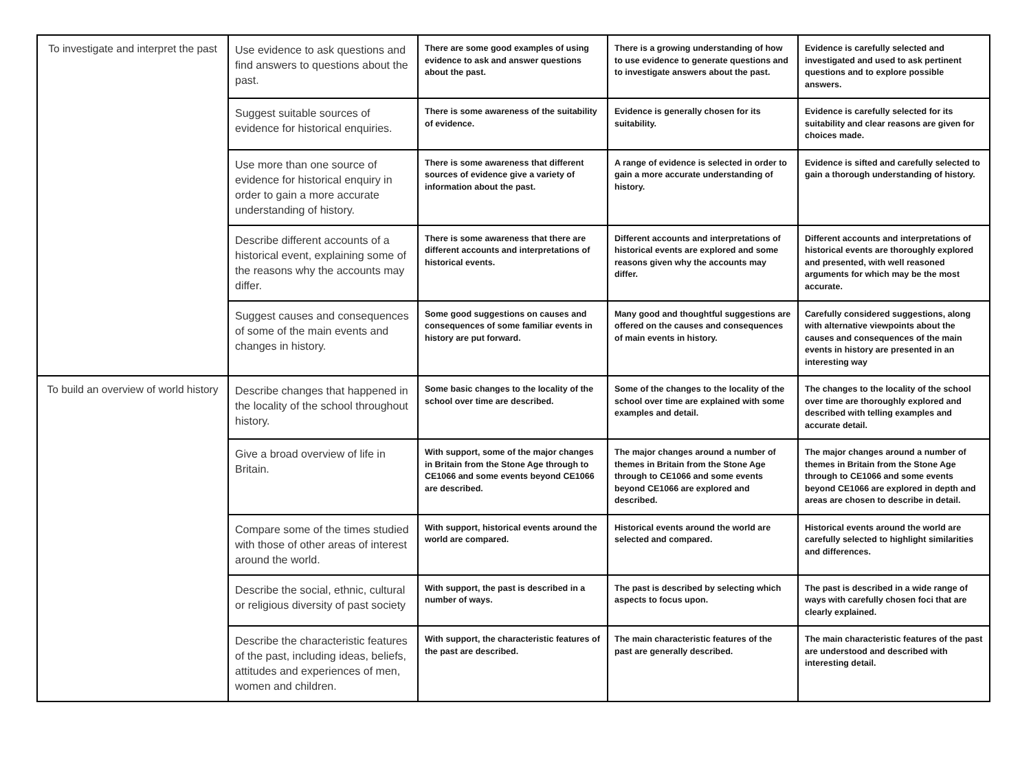| To investigate and interpret the past | Use evidence to ask questions and find answers to questions about the past. | There are some good examples of using evidence to ask and answer questions about the past. | There is a growing understanding of how to use evidence to generate questions and to investigate answers about the past. | Evidence is carefully selected and investigated and used to ask pertinent questions and to explore possible answers. |
| | Suggest suitable sources of evidence for historical enquiries. | There is some awareness of the suitability of evidence. | Evidence is generally chosen for its suitability. | Evidence is carefully selected for its suitability and clear reasons are given for choices made. |
| | Use more than one source of evidence for historical enquiry in order to gain a more accurate understanding of history. | There is some awareness that different sources of evidence give a variety of information about the past. | A range of evidence is selected in order to gain a more accurate understanding of history. | Evidence is sifted and carefully selected to gain a thorough understanding of history. |
| | Describe different accounts of a historical event, explaining some of the reasons why the accounts may differ. | There is some awareness that there are different accounts and interpretations of historical events. | Different accounts and interpretations of historical events are explored and some reasons given why the accounts may differ. | Different accounts and interpretations of historical events are thoroughly explored and presented, with well reasoned arguments for which may be the most accurate. |
| | Suggest causes and consequences of some of the main events and changes in history. | Some good suggestions on causes and consequences of some familiar events in history are put forward. | Many good and thoughtful suggestions are offered on the causes and consequences of main events in history. | Carefully considered suggestions, along with alternative viewpoints about the causes and consequences of the main events in history are presented in an interesting way |
| To build an overview of world history | Describe changes that happened in the locality of the school throughout history. | Some basic changes to the locality of the school over time are described. | Some of the changes to the locality of the school over time are explained with some examples and detail. | The changes to the locality of the school over time are thoroughly explored and described with telling examples and accurate detail. |
| | Give a broad overview of life in Britain. | With support, some of the major changes in Britain from the Stone Age through to CE1066 and some events beyond CE1066 are described. | The major changes around a number of themes in Britain from the Stone Age through to CE1066 and some events beyond CE1066 are explored and described. | The major changes around a number of themes in Britain from the Stone Age through to CE1066 and some events beyond CE1066 are explored in depth and areas are chosen to describe in detail. |
| | Compare some of the times studied with those of other areas of interest around the world. | With support, historical events around the world are compared. | Historical events around the world are selected and compared. | Historical events around the world are carefully selected to highlight similarities and differences. |
| | Describe the social, ethnic, cultural or religious diversity of past society | With support, the past is described in a number of ways. | The past is described by selecting which aspects to focus upon. | The past is described in a wide range of ways with carefully chosen foci that are clearly explained. |
| | Describe the characteristic features of the past, including ideas, beliefs, attitudes and experiences of men, women and children. | With support, the characteristic features of the past are described. | The main characteristic features of the past are generally described. | The main characteristic features of the past are understood and described with interesting detail. |